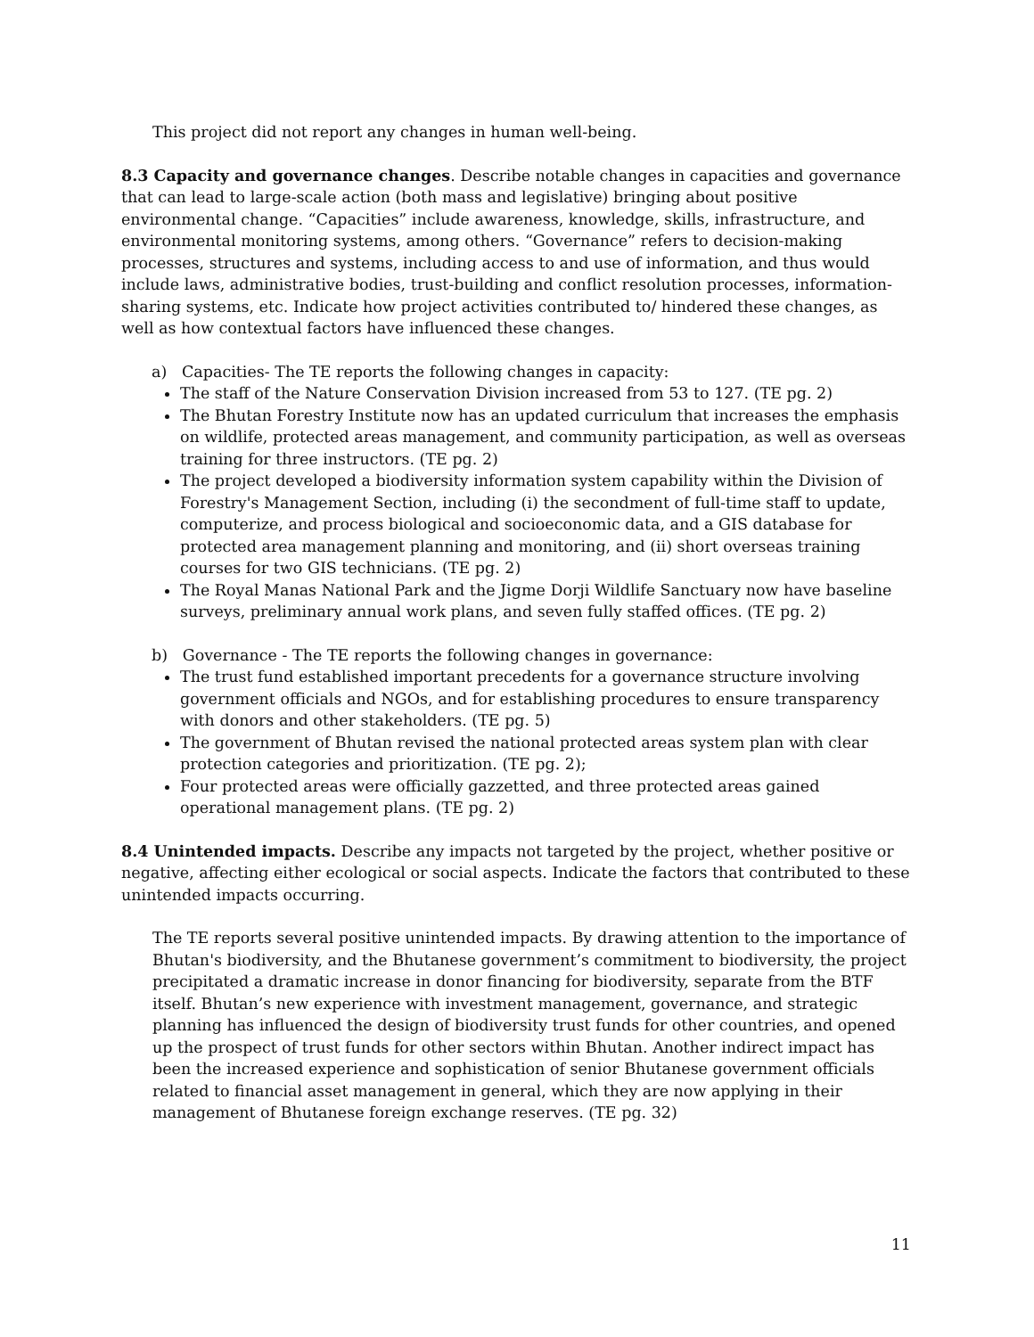This project did not report any changes in human well-being.
8.3 Capacity and governance changes. Describe notable changes in capacities and governance that can lead to large-scale action (both mass and legislative) bringing about positive environmental change. “Capacities” include awareness, knowledge, skills, infrastructure, and environmental monitoring systems, among others. “Governance” refers to decision-making processes, structures and systems, including access to and use of information, and thus would include laws, administrative bodies, trust-building and conflict resolution processes, information-sharing systems, etc. Indicate how project activities contributed to/ hindered these changes, as well as how contextual factors have influenced these changes.
a) Capacities- The TE reports the following changes in capacity:
The staff of the Nature Conservation Division increased from 53 to 127. (TE pg. 2)
The Bhutan Forestry Institute now has an updated curriculum that increases the emphasis on wildlife, protected areas management, and community participation, as well as overseas training for three instructors. (TE pg. 2)
The project developed a biodiversity information system capability within the Division of Forestry's Management Section, including (i) the secondment of full-time staff to update, computerize, and process biological and socioeconomic data, and a GIS database for protected area management planning and monitoring, and (ii) short overseas training courses for two GIS technicians. (TE pg. 2)
The Royal Manas National Park and the Jigme Dorji Wildlife Sanctuary now have baseline surveys, preliminary annual work plans, and seven fully staffed offices. (TE pg. 2)
b) Governance - The TE reports the following changes in governance:
The trust fund established important precedents for a governance structure involving government officials and NGOs, and for establishing procedures to ensure transparency with donors and other stakeholders. (TE pg. 5)
The government of Bhutan revised the national protected areas system plan with clear protection categories and prioritization. (TE pg. 2);
Four protected areas were officially gazzetted, and three protected areas gained operational management plans. (TE pg. 2)
8.4 Unintended impacts. Describe any impacts not targeted by the project, whether positive or negative, affecting either ecological or social aspects. Indicate the factors that contributed to these unintended impacts occurring.
The TE reports several positive unintended impacts. By drawing attention to the importance of Bhutan's biodiversity, and the Bhutanese government’s commitment to biodiversity, the project precipitated a dramatic increase in donor financing for biodiversity, separate from the BTF itself. Bhutan’s new experience with investment management, governance, and strategic planning has influenced the design of biodiversity trust funds for other countries, and opened up the prospect of trust funds for other sectors within Bhutan. Another indirect impact has been the increased experience and sophistication of senior Bhutanese government officials related to financial asset management in general, which they are now applying in their management of Bhutanese foreign exchange reserves. (TE pg. 32)
11